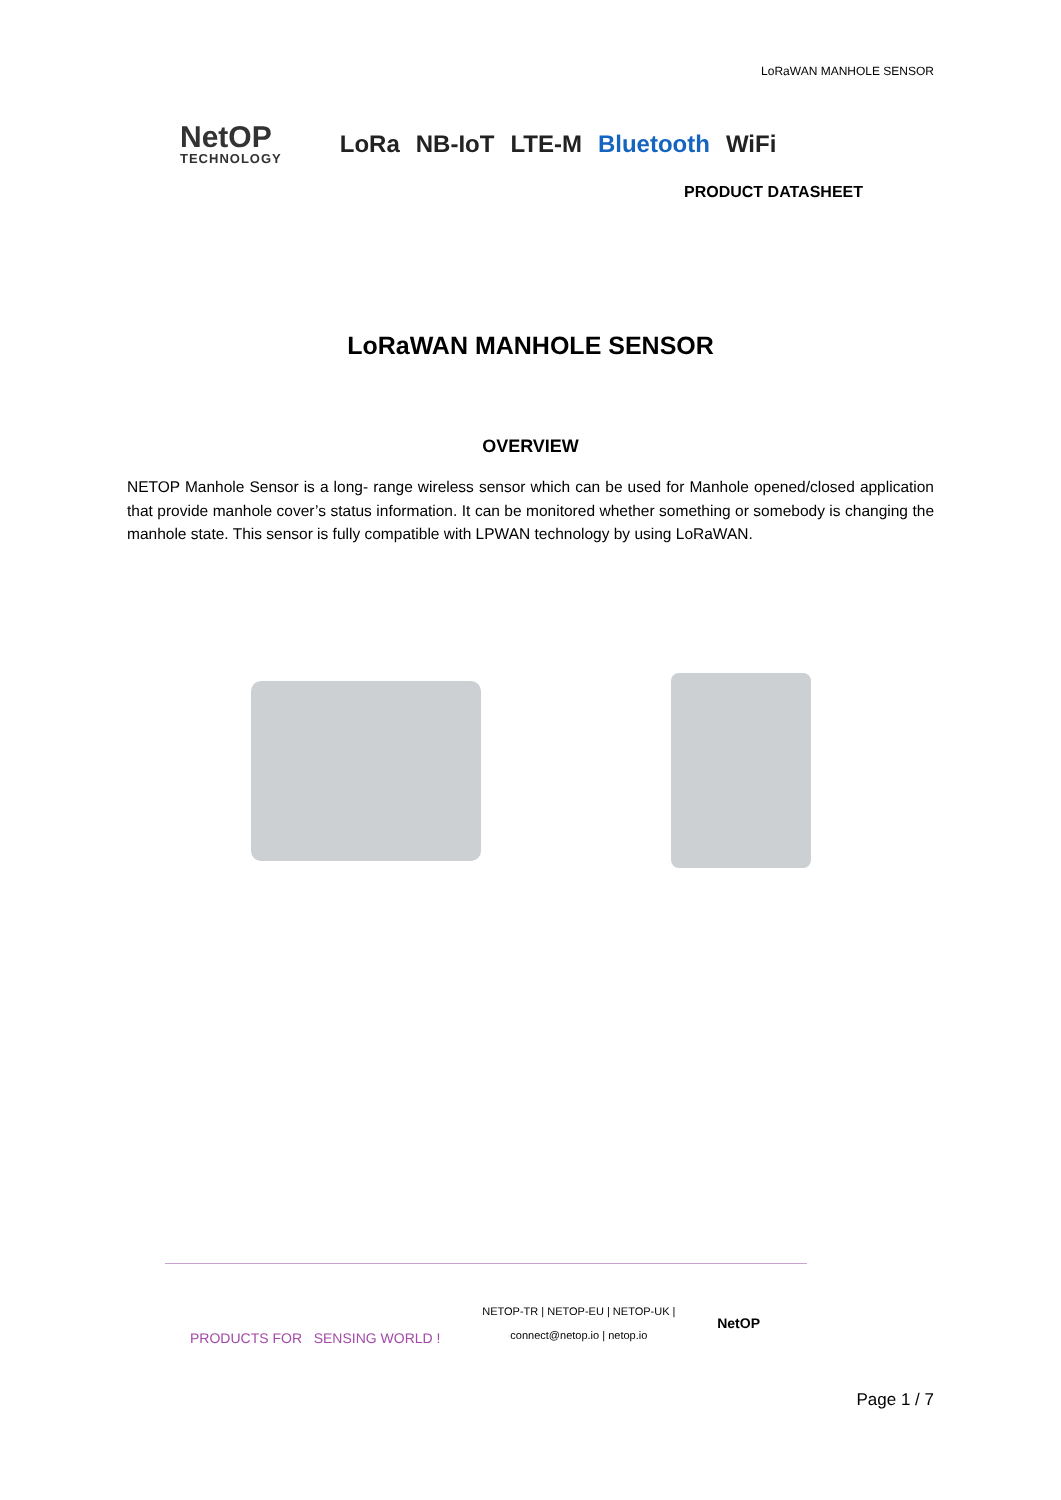LoRaWAN MANHOLE SENSOR
NetOP
TECHNOLOGY
LoRa NB-IoT LTE-M Bluetooth WiFi
PRODUCT DATASHEET
LoRaWAN MANHOLE SENSOR
OVERVIEW
NETOP Manhole Sensor is a long- range wireless sensor which can be used for Manhole opened/closed application that provide manhole cover’s status information. It can be monitored whether something or somebody is changing the manhole state. This sensor is fully compatible with LPWAN technology by using LoRaWAN.
PRODUCTS FOR SENSING WORLD !
NETOP-TR | NETOP-EU | NETOP-UK |
connect@netop.io | netop.io
NetOP
Page 1 / 7